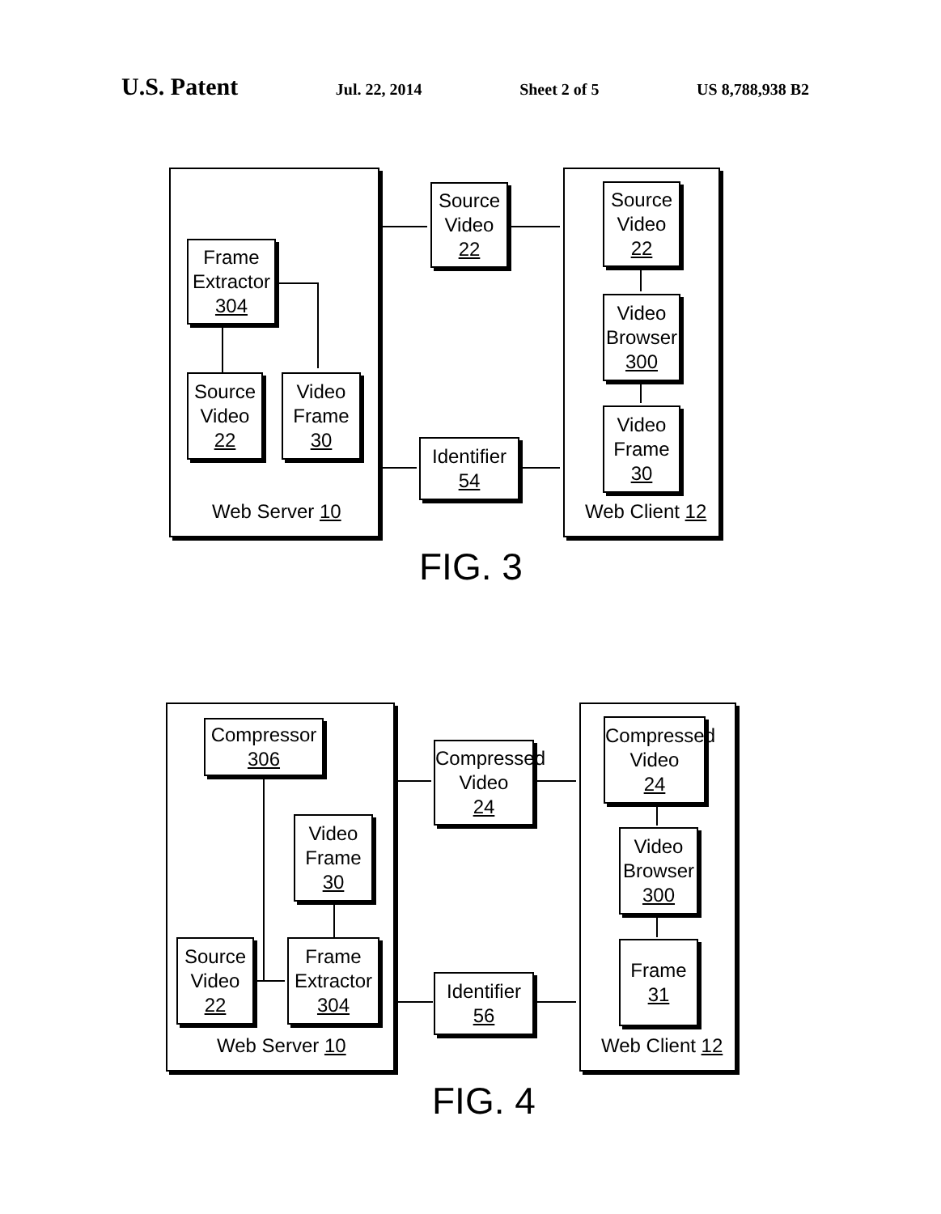U.S. Patent Jul. 22, 2014 Sheet 2 of 5 US 8,788,938 B2
Frame Extractor
304
Source Video
22
Video Frame
30
Web Server 10
Source Video
22
Identifier
54
Source Video
22
Video Browser
300
Video Frame
30
Web Client 12
FIG. 3
Compressor
306
Video Frame
30
Source Video
22
Frame Extractor
304
Web Server 10
Compressed Video
24
Identifier
56
Compressed Video
24
Video Browser
300
Frame
31
Web Client 12
FIG. 4